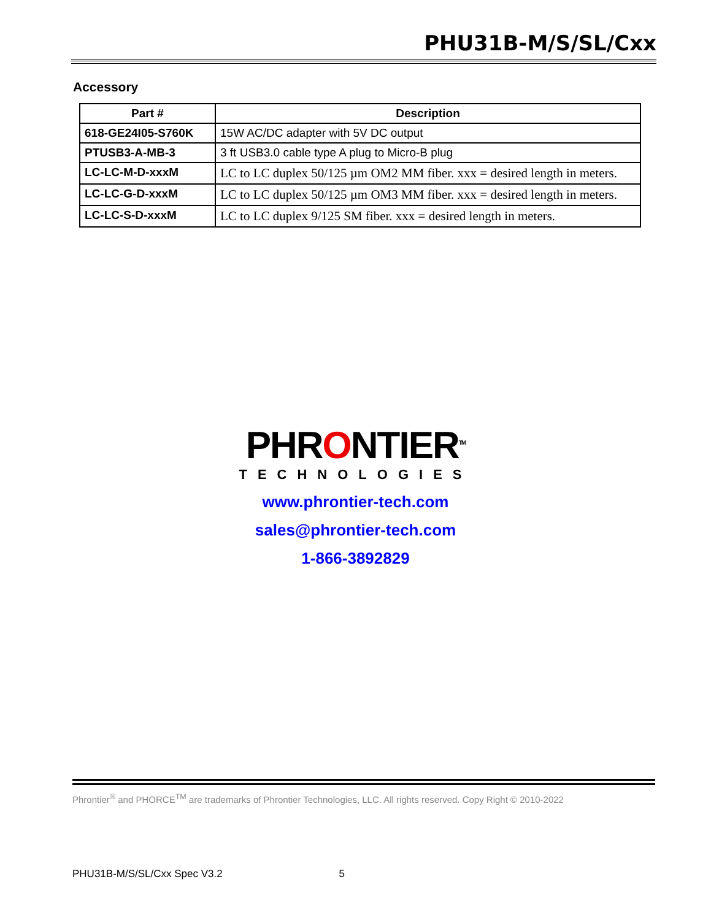PHU31B-M/S/SL/Cxx
Accessory
| Part # | Description |
| --- | --- |
| 618-GE24I05-S760K | 15W AC/DC adapter with 5V DC output |
| PTUSB3-A-MB-3 | 3 ft USB3.0 cable type A plug to Micro-B plug |
| LC-LC-M-D-xxxM | LC to LC duplex 50/125 µm OM2 MM fiber. xxx = desired length in meters. |
| LC-LC-G-D-xxxM | LC to LC duplex 50/125 µm OM3 MM fiber. xxx = desired length in meters. |
| LC-LC-S-D-xxxM | LC to LC duplex 9/125 SM fiber. xxx = desired length in meters. |
PHRONTIER<sup>TM</sup>
TECHNOLOGIES
www.phrontier-tech.com
sales@phrontier-tech.com
1-866-3892829
Phrontier<sup>®</sup> and PHORCE<sup>TM</sup> are trademarks of Phrontier Technologies, LLC. All rights reserved. Copy Right © 2010-2022
PHU31B-M/S/SL/Cxx Spec V3.2 5